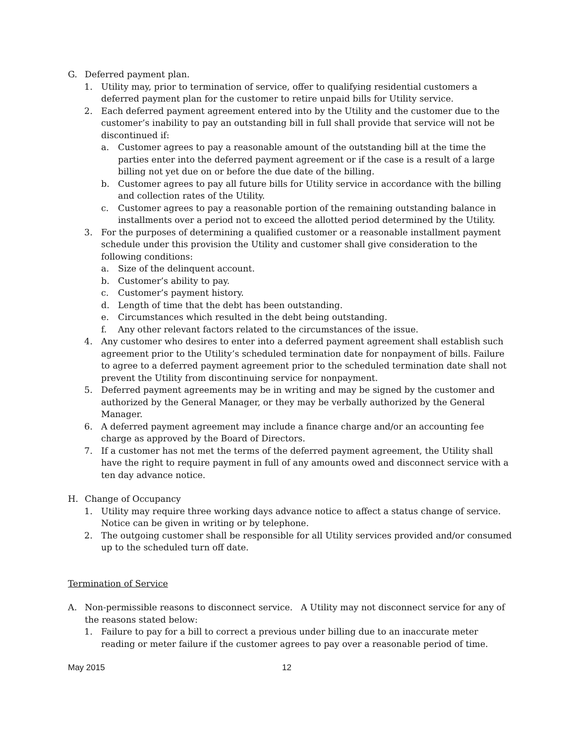G. Deferred payment plan.
1. Utility may, prior to termination of service, offer to qualifying residential customers a deferred payment plan for the customer to retire unpaid bills for Utility service.
2. Each deferred payment agreement entered into by the Utility and the customer due to the customer’s inability to pay an outstanding bill in full shall provide that service will not be discontinued if:
a. Customer agrees to pay a reasonable amount of the outstanding bill at the time the parties enter into the deferred payment agreement or if the case is a result of a large billing not yet due on or before the due date of the billing.
b. Customer agrees to pay all future bills for Utility service in accordance with the billing and collection rates of the Utility.
c. Customer agrees to pay a reasonable portion of the remaining outstanding balance in installments over a period not to exceed the allotted period determined by the Utility.
3. For the purposes of determining a qualified customer or a reasonable installment payment schedule under this provision the Utility and customer shall give consideration to the following conditions:
a. Size of the delinquent account.
b. Customer’s ability to pay.
c. Customer’s payment history.
d. Length of time that the debt has been outstanding.
e. Circumstances which resulted in the debt being outstanding.
f. Any other relevant factors related to the circumstances of the issue.
4. Any customer who desires to enter into a deferred payment agreement shall establish such agreement prior to the Utility’s scheduled termination date for nonpayment of bills. Failure to agree to a deferred payment agreement prior to the scheduled termination date shall not prevent the Utility from discontinuing service for nonpayment.
5. Deferred payment agreements may be in writing and may be signed by the customer and authorized by the General Manager, or they may be verbally authorized by the General Manager.
6. A deferred payment agreement may include a finance charge and/or an accounting fee charge as approved by the Board of Directors.
7. If a customer has not met the terms of the deferred payment agreement, the Utility shall have the right to require payment in full of any amounts owed and disconnect service with a ten day advance notice.
H. Change of Occupancy
1. Utility may require three working days advance notice to affect a status change of service. Notice can be given in writing or by telephone.
2. The outgoing customer shall be responsible for all Utility services provided and/or consumed up to the scheduled turn off date.
Termination of Service
A. Non-permissible reasons to disconnect service. A Utility may not disconnect service for any of the reasons stated below:
1. Failure to pay for a bill to correct a previous under billing due to an inaccurate meter reading or meter failure if the customer agrees to pay over a reasonable period of time.
May 2015 12